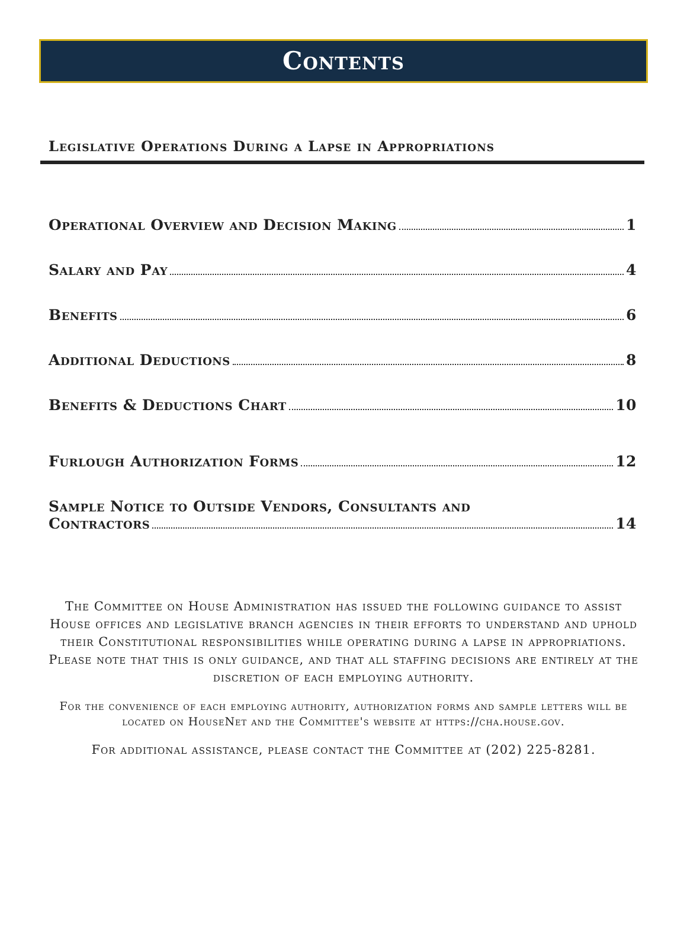Contents
Legislative Operations During a Lapse in Appropriations
Operational Overview and Decision Making 1
Salary and Pay 4
Benefits 6
Additional Deductions 8
Benefits & Deductions Chart 10
Furlough Authorization Forms 12
Sample Notice to Outside Vendors, Consultants and
Contractors 14
The Committee on House Administration has issued the following guidance to assist House offices and legislative branch agencies in their efforts to understand and uphold their Constitutional responsibilities while operating during a lapse in appropriations. Please note that this is only guidance, and that all staffing decisions are entirely at the discretion of each employing authority.
For the convenience of each employing authority, authorization forms and sample letters will be located on HouseNet and the Committee's website at https://cha.house.gov.
For additional assistance, please contact the Committee at (202) 225-8281.